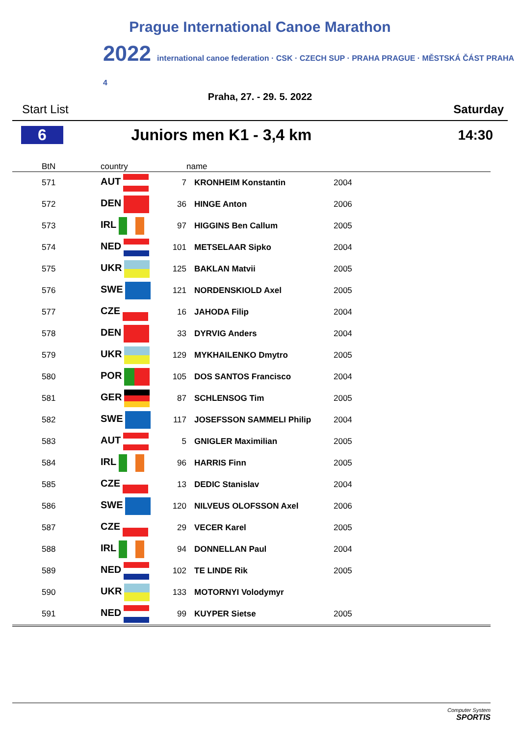Prague International Canoe Marathon
2022 international canoe federation · CSK · CZECH SUP · PRAHA PRAGUE · MĚSTSKÁ ČÁST PRAHA 4
Praha, 27. - 29. 5. 2022
Start List Saturday
6 Juniors men K1 - 3,4 km 14:30
| BtN | country | | name | |
| --- | --- | --- | --- | --- |
| 571 | AUT | 7 | KRONHEIM Konstantin | 2004 |
| 572 | DEN | 36 | HINGE Anton | 2006 |
| 573 | IRL | 97 | HIGGINS Ben Callum | 2005 |
| 574 | NED | 101 | METSELAAR Sipko | 2004 |
| 575 | UKR | 125 | BAKLAN Matvii | 2005 |
| 576 | SWE | 121 | NORDENSKIOLD Axel | 2005 |
| 577 | CZE | 16 | JAHODA Filip | 2004 |
| 578 | DEN | 33 | DYRVIG Anders | 2004 |
| 579 | UKR | 129 | MYKHAILENKO Dmytro | 2005 |
| 580 | POR | 105 | DOS SANTOS Francisco | 2004 |
| 581 | GER | 87 | SCHLENSOG Tim | 2005 |
| 582 | SWE | 117 | JOSEFSSON SAMMELI Philip | 2004 |
| 583 | AUT | 5 | GNIGLER Maximilian | 2005 |
| 584 | IRL | 96 | HARRIS Finn | 2005 |
| 585 | CZE | 13 | DEDIC Stanislav | 2004 |
| 586 | SWE | 120 | NILVEUS OLOFSSON Axel | 2006 |
| 587 | CZE | 29 | VECER Karel | 2005 |
| 588 | IRL | 94 | DONNELLAN Paul | 2004 |
| 589 | NED | 102 | TE LINDE Rik | 2005 |
| 590 | UKR | 133 | MOTORNYI Volodymyr | |
| 591 | NED | 99 | KUYPER Sietse | 2005 |
Computer System
SPORTIS